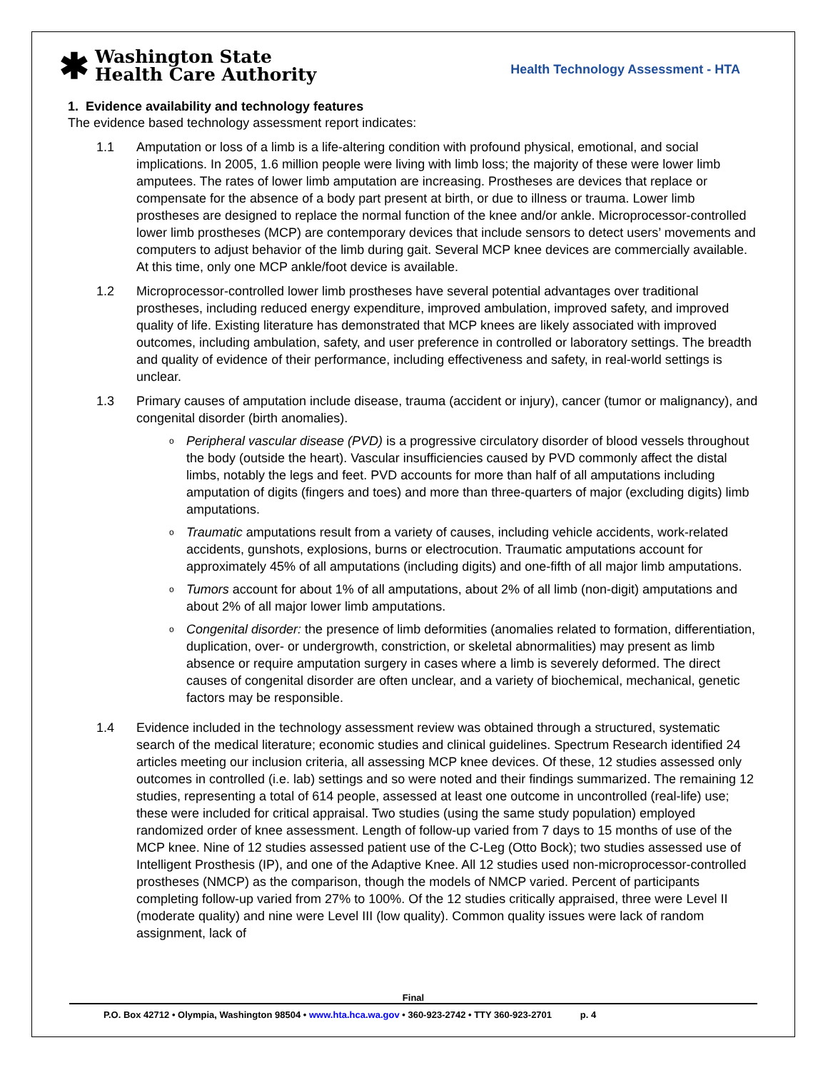✱
Washington State
Health Care Authority
Health Technology Assessment - HTA
1. Evidence availability and technology features
The evidence based technology assessment report indicates:
1.1 Amputation or loss of a limb is a life-altering condition with profound physical, emotional, and social implications. In 2005, 1.6 million people were living with limb loss; the majority of these were lower limb amputees. The rates of lower limb amputation are increasing. Prostheses are devices that replace or compensate for the absence of a body part present at birth, or due to illness or trauma. Lower limb prostheses are designed to replace the normal function of the knee and/or ankle. Microprocessor-controlled lower limb prostheses (MCP) are contemporary devices that include sensors to detect users’ movements and computers to adjust behavior of the limb during gait. Several MCP knee devices are commercially available. At this time, only one MCP ankle/foot device is available.
1.2 Microprocessor-controlled lower limb prostheses have several potential advantages over traditional prostheses, including reduced energy expenditure, improved ambulation, improved safety, and improved quality of life. Existing literature has demonstrated that MCP knees are likely associated with improved outcomes, including ambulation, safety, and user preference in controlled or laboratory settings. The breadth and quality of evidence of their performance, including effectiveness and safety, in real-world settings is unclear.
1.3 Primary causes of amputation include disease, trauma (accident or injury), cancer (tumor or malignancy), and congenital disorder (birth anomalies).
o Peripheral vascular disease (PVD) is a progressive circulatory disorder of blood vessels throughout the body (outside the heart). Vascular insufficiencies caused by PVD commonly affect the distal limbs, notably the legs and feet. PVD accounts for more than half of all amputations including amputation of digits (fingers and toes) and more than three-quarters of major (excluding digits) limb amputations.
o Traumatic amputations result from a variety of causes, including vehicle accidents, work-related accidents, gunshots, explosions, burns or electrocution. Traumatic amputations account for approximately 45% of all amputations (including digits) and one-fifth of all major limb amputations.
o Tumors account for about 1% of all amputations, about 2% of all limb (non-digit) amputations and about 2% of all major lower limb amputations.
o Congenital disorder: the presence of limb deformities (anomalies related to formation, differentiation, duplication, over- or undergrowth, constriction, or skeletal abnormalities) may present as limb absence or require amputation surgery in cases where a limb is severely deformed. The direct causes of congenital disorder are often unclear, and a variety of biochemical, mechanical, genetic factors may be responsible.
1.4 Evidence included in the technology assessment review was obtained through a structured, systematic search of the medical literature; economic studies and clinical guidelines. Spectrum Research identified 24 articles meeting our inclusion criteria, all assessing MCP knee devices. Of these, 12 studies assessed only outcomes in controlled (i.e. lab) settings and so were noted and their findings summarized. The remaining 12 studies, representing a total of 614 people, assessed at least one outcome in uncontrolled (real-life) use; these were included for critical appraisal. Two studies (using the same study population) employed randomized order of knee assessment. Length of follow-up varied from 7 days to 15 months of use of the MCP knee. Nine of 12 studies assessed patient use of the C-Leg (Otto Bock); two studies assessed use of Intelligent Prosthesis (IP), and one of the Adaptive Knee. All 12 studies used non-microprocessor-controlled prostheses (NMCP) as the comparison, though the models of NMCP varied. Percent of participants completing follow-up varied from 27% to 100%. Of the 12 studies critically appraised, three were Level II (moderate quality) and nine were Level III (low quality). Common quality issues were lack of random assignment, lack of
Final
P.O. Box 42712 • Olympia, Washington 98504 • www.hta.hca.wa.gov • 360-923-2742 • TTY 360-923-2701 p. 4